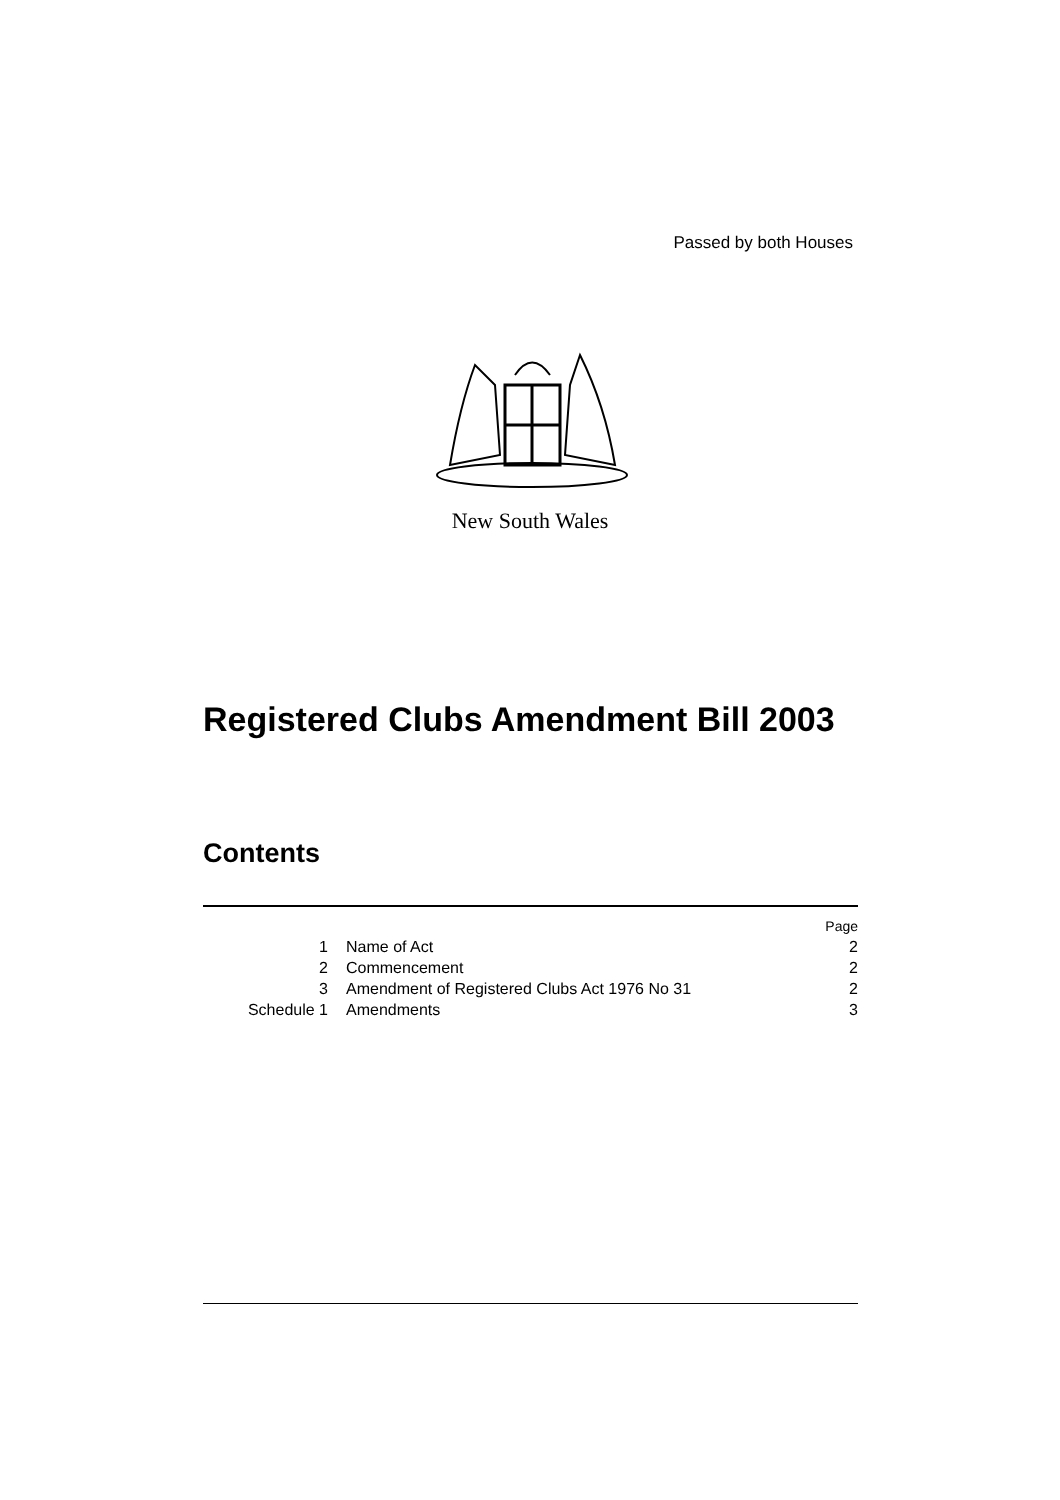Passed by both Houses
New South Wales
Registered Clubs Amendment Bill 2003
Contents
| | | Page |
| 1 | Name of Act | 2 |
| 2 | Commencement | 2 |
| 3 | Amendment of Registered Clubs Act 1976 No 31 | 2 |
| Schedule 1 | Amendments | 3 |